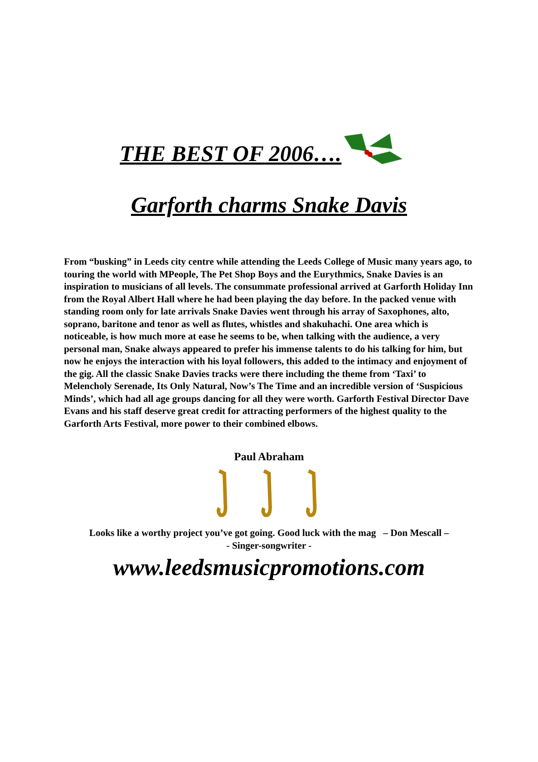THE BEST OF 2006….
Garforth charms Snake Davis
From “busking” in Leeds city centre while attending the Leeds College of Music many years ago, to touring the world with MPeople, The Pet Shop Boys and the Eurythmics, Snake Davies is an inspiration to musicians of all levels. The consummate professional arrived at Garforth Holiday Inn from the Royal Albert Hall where he had been playing the day before. In the packed venue with standing room only for late arrivals Snake Davies went through his array of Saxophones, alto, soprano, baritone and tenor as well as flutes, whistles and shakuhachi. One area which is noticeable, is how much more at ease he seems to be, when talking with the audience, a very personal man, Snake always appeared to prefer his immense talents to do his talking for him, but now he enjoys the interaction with his loyal followers, this added to the intimacy and enjoyment of the gig. All the classic Snake Davies tracks were there including the theme from ‘Taxi’ to Melencholy Serenade, Its Only Natural, Now’s The Time and an incredible version of ‘Suspicious Minds’, which had all age groups dancing for all they were worth. Garforth Festival Director Dave Evans and his staff deserve great credit for attracting performers of the highest quality to the Garforth Arts Festival, more power to their combined elbows.
Paul Abraham
Looks like a worthy project you’ve got going. Good luck with the mag – Don Mescall –
- Singer-songwriter -
www.leedsmusicpromotions.com